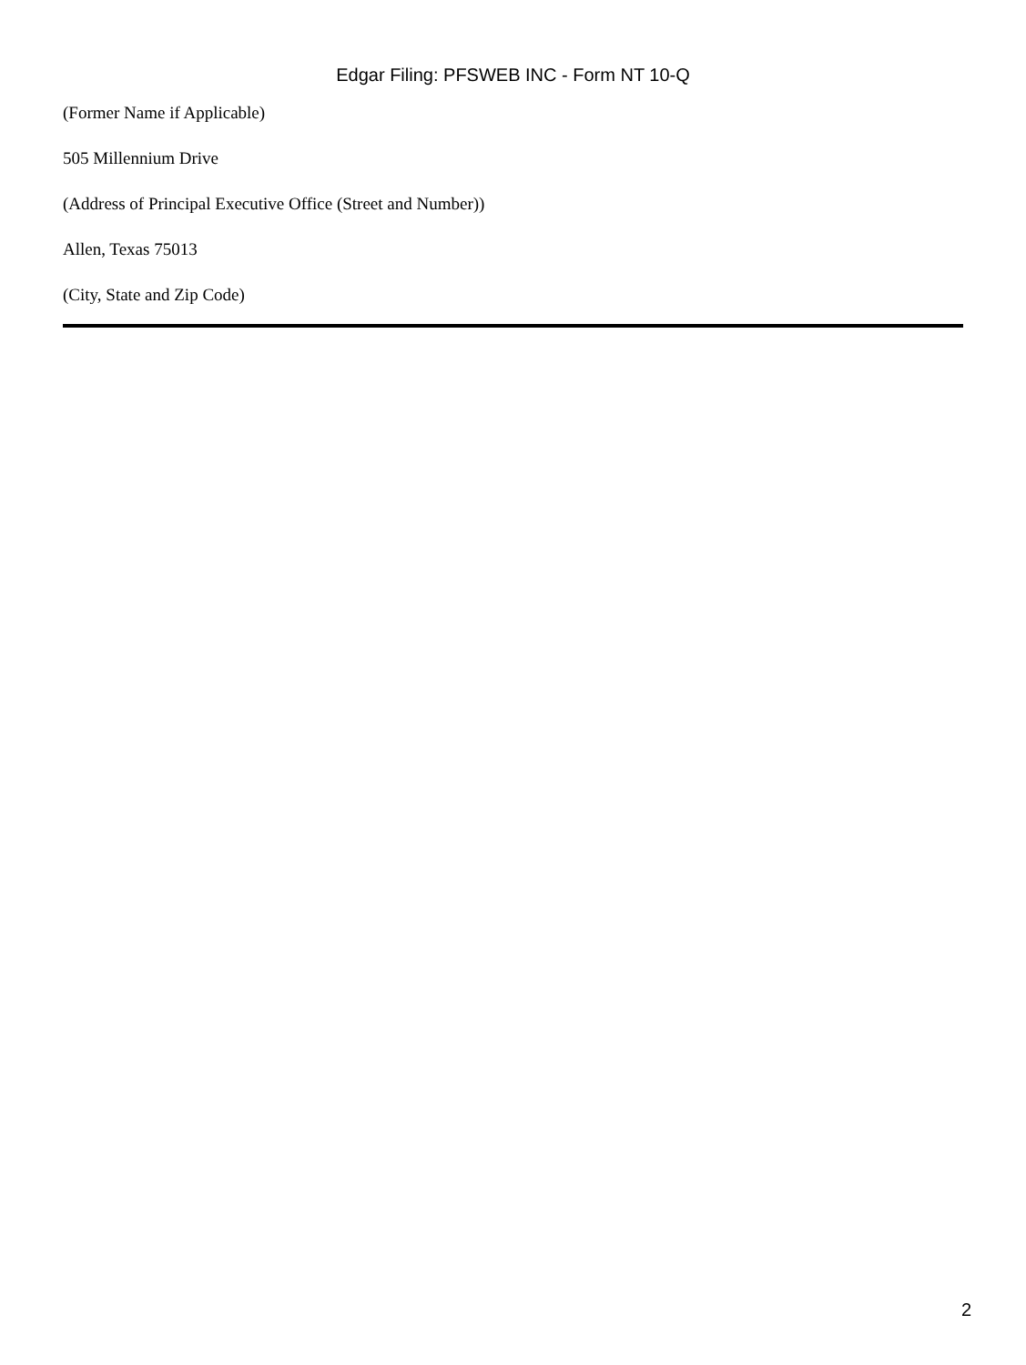Edgar Filing: PFSWEB INC - Form NT 10-Q
(Former Name if Applicable)
505 Millennium Drive
(Address of Principal Executive Office (Street and Number))
Allen, Texas 75013
(City, State and Zip Code)
2